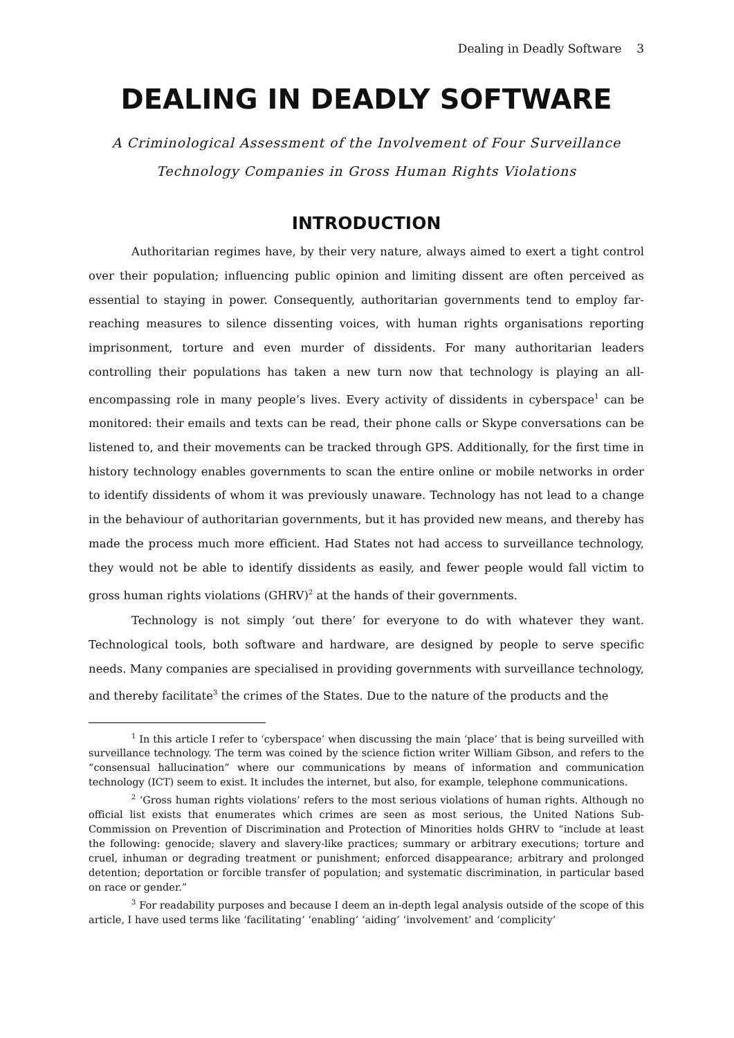Dealing in Deadly Software 3
DEALING IN DEADLY SOFTWARE
A Criminological Assessment of the Involvement of Four Surveillance
Technology Companies in Gross Human Rights Violations
INTRODUCTION
Authoritarian regimes have, by their very nature, always aimed to exert a tight control over their population; influencing public opinion and limiting dissent are often perceived as essential to staying in power. Consequently, authoritarian governments tend to employ far-reaching measures to silence dissenting voices, with human rights organisations reporting imprisonment, torture and even murder of dissidents. For many authoritarian leaders controlling their populations has taken a new turn now that technology is playing an all-encompassing role in many people’s lives. Every activity of dissidents in cyberspace<sup>1</sup> can be monitored: their emails and texts can be read, their phone calls or Skype conversations can be listened to, and their movements can be tracked through GPS. Additionally, for the first time in history technology enables governments to scan the entire online or mobile networks in order to identify dissidents of whom it was previously unaware. Technology has not lead to a change in the behaviour of authoritarian governments, but it has provided new means, and thereby has made the process much more efficient. Had States not had access to surveillance technology, they would not be able to identify dissidents as easily, and fewer people would fall victim to gross human rights violations (GHRV)<sup>2</sup> at the hands of their governments.
Technology is not simply ‘out there’ for everyone to do with whatever they want. Technological tools, both software and hardware, are designed by people to serve specific needs. Many companies are specialised in providing governments with surveillance technology, and thereby facilitate<sup>3</sup> the crimes of the States. Due to the nature of the products and the
<sup>1</sup> In this article I refer to ‘cyberspace’ when discussing the main ‘place’ that is being surveilled with surveillance technology. The term was coined by the science fiction writer William Gibson, and refers to the “consensual hallucination” where our communications by means of information and communication technology (ICT) seem to exist. It includes the internet, but also, for example, telephone communications.
<sup>2</sup> ‘Gross human rights violations’ refers to the most serious violations of human rights. Although no official list exists that enumerates which crimes are seen as most serious, the United Nations Sub-Commission on Prevention of Discrimination and Protection of Minorities holds GHRV to “include at least the following: genocide; slavery and slavery-like practices; summary or arbitrary executions; torture and cruel, inhuman or degrading treatment or punishment; enforced disappearance; arbitrary and prolonged detention; deportation or forcible transfer of population; and systematic discrimination, in particular based on race or gender.”
<sup>3</sup> For readability purposes and because I deem an in-depth legal analysis outside of the scope of this article, I have used terms like ‘facilitating’ ‘enabling’ ‘aiding’ ‘involvement’ and ‘complicity’